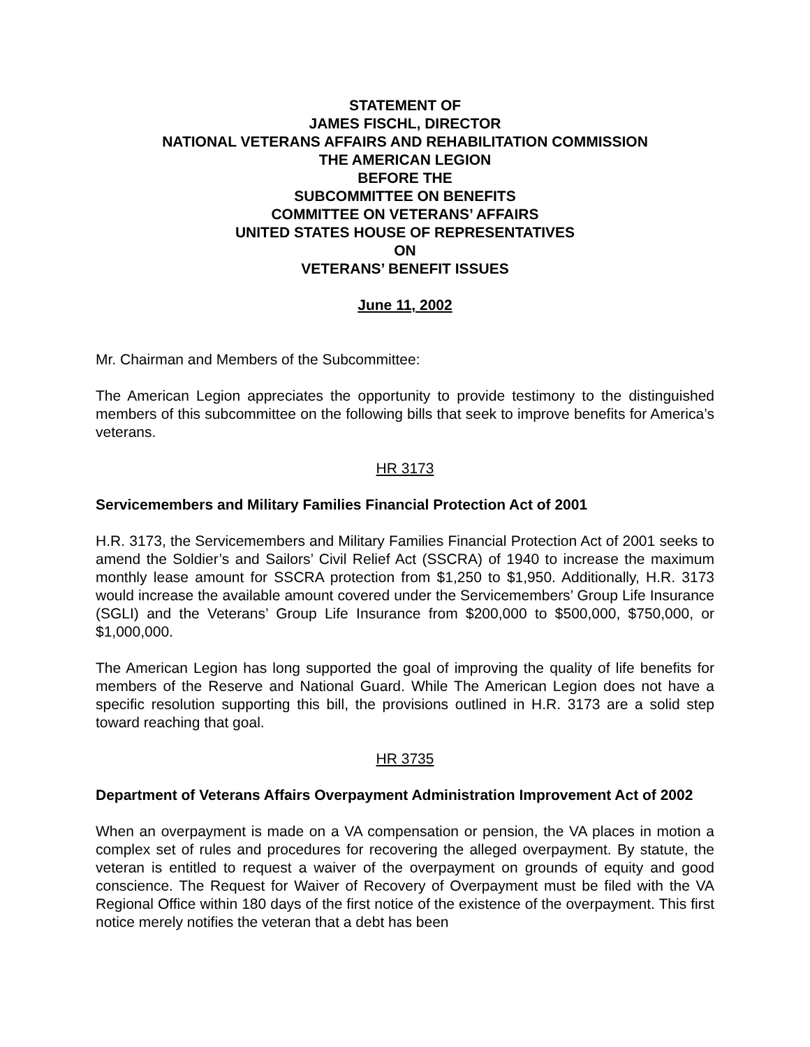STATEMENT OF
JAMES FISCHL, DIRECTOR
NATIONAL VETERANS AFFAIRS AND REHABILITATION COMMISSION
THE AMERICAN LEGION
BEFORE THE
SUBCOMMITTEE ON BENEFITS
COMMITTEE ON VETERANS’ AFFAIRS
UNITED STATES HOUSE OF REPRESENTATIVES
ON
VETERANS’ BENEFIT ISSUES
June 11, 2002
Mr. Chairman and Members of the Subcommittee:
The American Legion appreciates the opportunity to provide testimony to the distinguished members of this subcommittee on the following bills that seek to improve benefits for America’s veterans.
HR 3173
Servicemembers and Military Families Financial Protection Act of 2001
H.R. 3173, the Servicemembers and Military Families Financial Protection Act of 2001 seeks to amend the Soldier’s and Sailors’ Civil Relief Act (SSCRA) of 1940 to increase the maximum monthly lease amount for SSCRA protection from $1,250 to $1,950. Additionally, H.R. 3173 would increase the available amount covered under the Servicemembers’ Group Life Insurance (SGLI) and the Veterans’ Group Life Insurance from $200,000 to $500,000, $750,000, or $1,000,000.
The American Legion has long supported the goal of improving the quality of life benefits for members of the Reserve and National Guard. While The American Legion does not have a specific resolution supporting this bill, the provisions outlined in H.R. 3173 are a solid step toward reaching that goal.
HR 3735
Department of Veterans Affairs Overpayment Administration Improvement Act of 2002
When an overpayment is made on a VA compensation or pension, the VA places in motion a complex set of rules and procedures for recovering the alleged overpayment. By statute, the veteran is entitled to request a waiver of the overpayment on grounds of equity and good conscience. The Request for Waiver of Recovery of Overpayment must be filed with the VA Regional Office within 180 days of the first notice of the existence of the overpayment. This first notice merely notifies the veteran that a debt has been